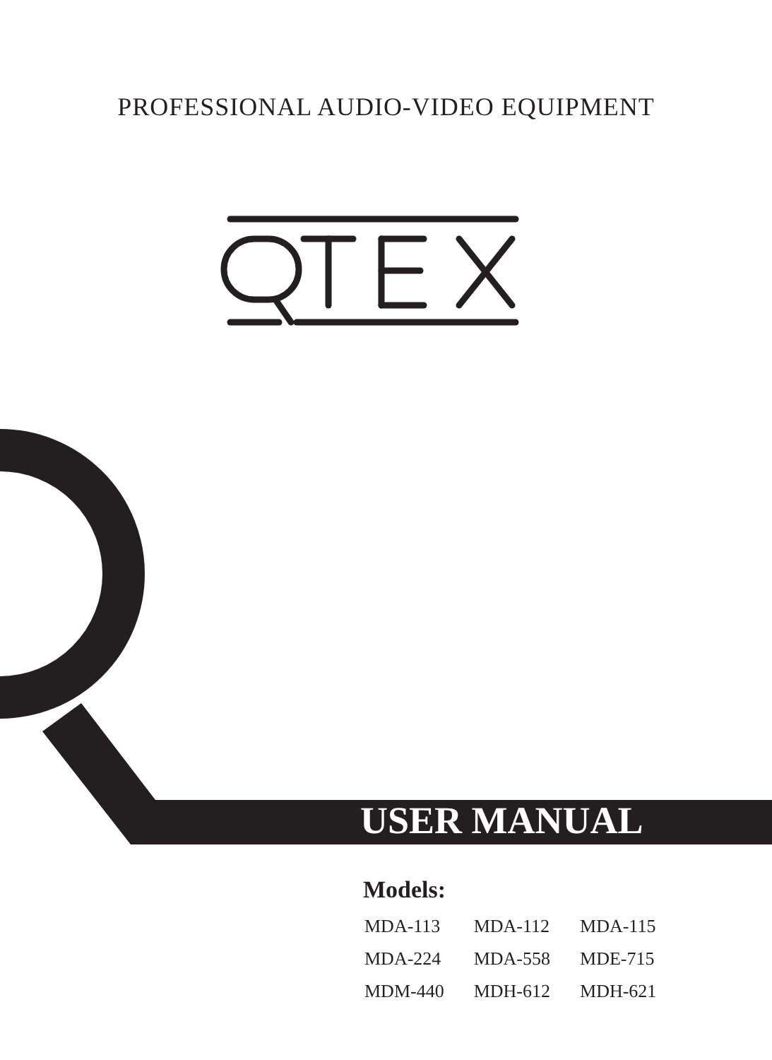PROFESSIONAL AUDIO-VIDEO EQUIPMENT
USER MANUAL
Models:
| MDA-113 | MDA-112 | MDA-115 |
| MDA-224 | MDA-558 | MDE-715 |
| MDM-440 | MDH-612 | MDH-621 |